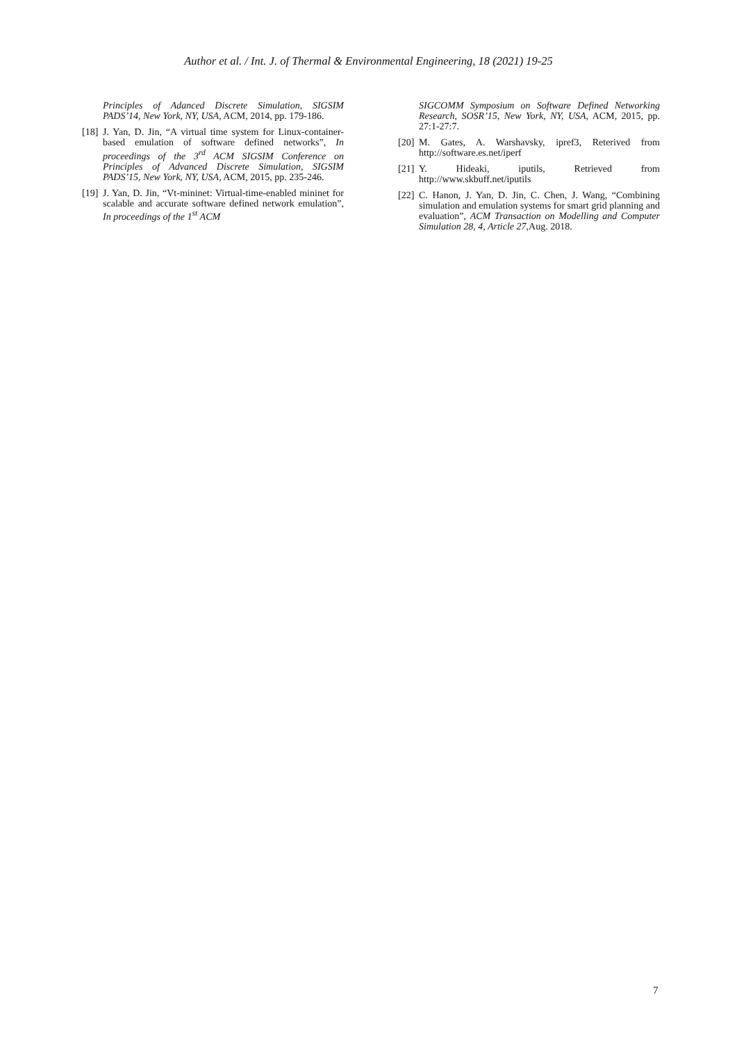Author et al. / Int. J. of Thermal & Environmental Engineering, 18 (2021) 19-25
Principles of Adanced Discrete Simulation, SIGSIM PADS’14, New York, NY, USA, ACM, 2014, pp. 179-186.
[18] J. Yan, D. Jin, “A virtual time system for Linux-container-based emulation of software defined networks”, In proceedings of the 3<sup>rd</sup> ACM SIGSIM Conference on Principles of Advanced Discrete Simulation, SIGSIM PADS’15, New York, NY, USA, ACM, 2015, pp. 235-246.
[19] J. Yan, D. Jin, “Vt-mininet: Virtual-time-enabled mininet for scalable and accurate software defined network emulation”, In proceedings of the 1<sup>st</sup> ACM
SIGCOMM Symposium on Software Defined Networking Research, SOSR’15, New York, NY, USA, ACM, 2015, pp. 27:1-27:7.
[20] M. Gates, A. Warshavsky, ipref3, Reterived from http://software.es.net/iperf
[21] Y. Hideaki, iputils, Retrieved from http://www.skbuff.net/iputils
[22] C. Hanon, J. Yan, D. Jin, C. Chen, J. Wang, “Combining simulation and emulation systems for smart grid planning and evaluation”, ACM Transaction on Modelling and Computer Simulation 28, 4, Article 27, Aug. 2018.
7